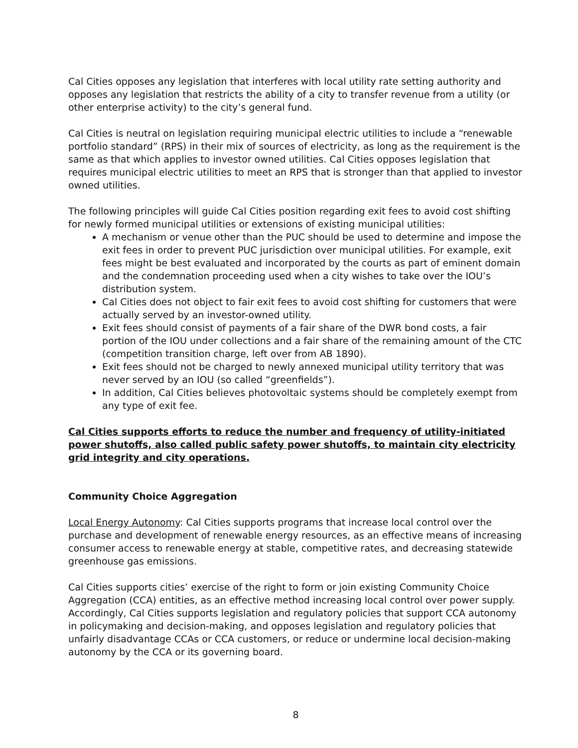Cal Cities opposes any legislation that interferes with local utility rate setting authority and opposes any legislation that restricts the ability of a city to transfer revenue from a utility (or other enterprise activity) to the city’s general fund.
Cal Cities is neutral on legislation requiring municipal electric utilities to include a “renewable portfolio standard” (RPS) in their mix of sources of electricity, as long as the requirement is the same as that which applies to investor owned utilities. Cal Cities opposes legislation that requires municipal electric utilities to meet an RPS that is stronger than that applied to investor owned utilities.
The following principles will guide Cal Cities position regarding exit fees to avoid cost shifting for newly formed municipal utilities or extensions of existing municipal utilities:
A mechanism or venue other than the PUC should be used to determine and impose the exit fees in order to prevent PUC jurisdiction over municipal utilities. For example, exit fees might be best evaluated and incorporated by the courts as part of eminent domain and the condemnation proceeding used when a city wishes to take over the IOU’s distribution system.
Cal Cities does not object to fair exit fees to avoid cost shifting for customers that were actually served by an investor-owned utility.
Exit fees should consist of payments of a fair share of the DWR bond costs, a fair portion of the IOU under collections and a fair share of the remaining amount of the CTC (competition transition charge, left over from AB 1890).
Exit fees should not be charged to newly annexed municipal utility territory that was never served by an IOU (so called “greenfields”).
In addition, Cal Cities believes photovoltaic systems should be completely exempt from any type of exit fee.
Cal Cities supports efforts to reduce the number and frequency of utility-initiated power shutoffs, also called public safety power shutoffs, to maintain city electricity grid integrity and city operations.
Community Choice Aggregation
Local Energy Autonomy: Cal Cities supports programs that increase local control over the purchase and development of renewable energy resources, as an effective means of increasing consumer access to renewable energy at stable, competitive rates, and decreasing statewide greenhouse gas emissions.
Cal Cities supports cities’ exercise of the right to form or join existing Community Choice Aggregation (CCA) entities, as an effective method increasing local control over power supply. Accordingly, Cal Cities supports legislation and regulatory policies that support CCA autonomy in policymaking and decision-making, and opposes legislation and regulatory policies that unfairly disadvantage CCAs or CCA customers, or reduce or undermine local decision-making autonomy by the CCA or its governing board.
8